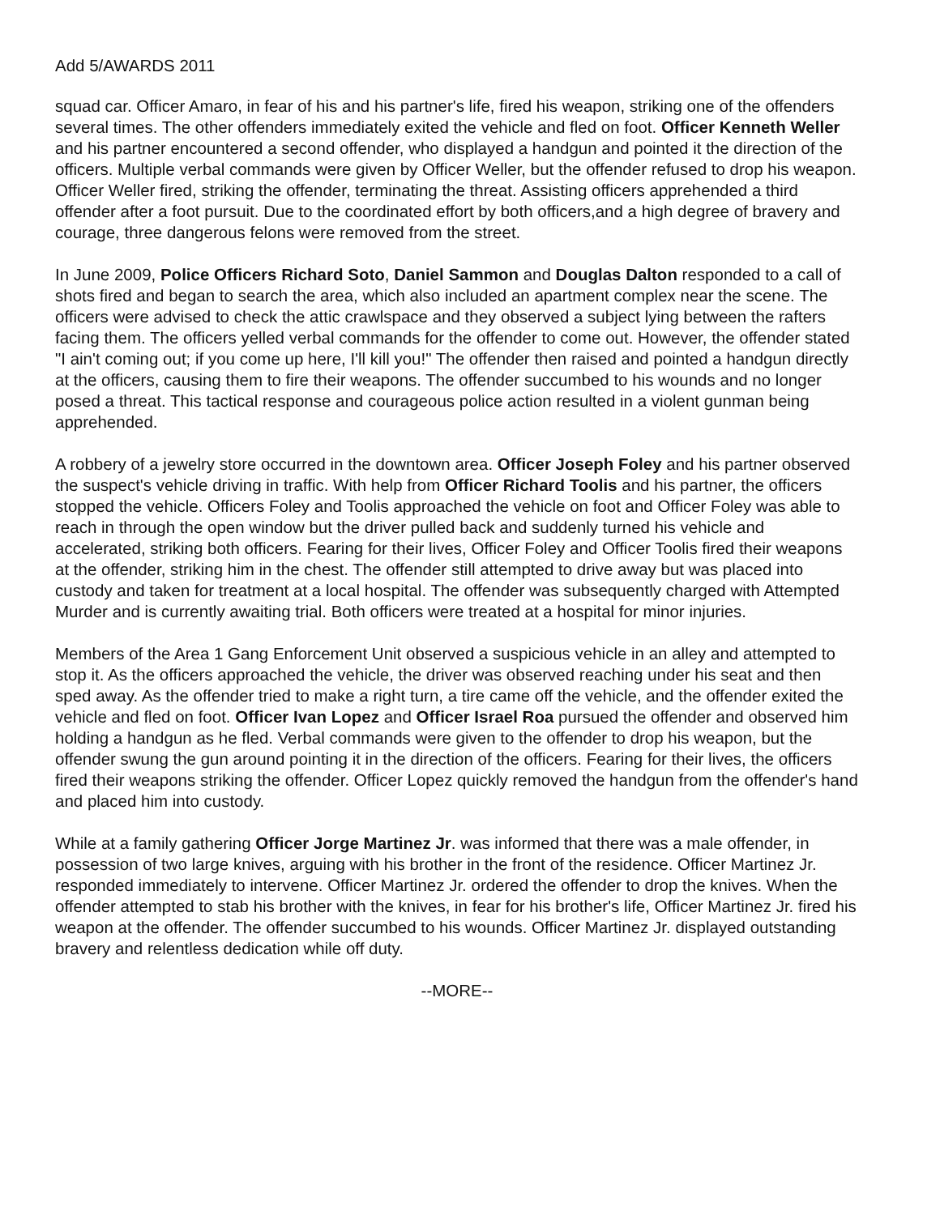Add 5/AWARDS 2011
squad car. Officer Amaro, in fear of his and his partner's life, fired his weapon, striking one of the offenders several times. The other offenders immediately exited the vehicle and fled on foot. Officer Kenneth Weller and his partner encountered a second offender, who displayed a handgun and pointed it the direction of the officers. Multiple verbal commands were given by Officer Weller, but the offender refused to drop his weapon. Officer Weller fired, striking the offender, terminating the threat. Assisting officers apprehended a third offender after a foot pursuit. Due to the coordinated effort by both officers,and a high degree of bravery and courage, three dangerous felons were removed from the street.
In June 2009, Police Officers Richard Soto, Daniel Sammon and Douglas Dalton responded to a call of shots fired and began to search the area, which also included an apartment complex near the scene. The officers were advised to check the attic crawlspace and they observed a subject lying between the rafters facing them. The officers yelled verbal commands for the offender to come out. However, the offender stated "I ain't coming out; if you come up here, I'll kill you!" The offender then raised and pointed a handgun directly at the officers, causing them to fire their weapons. The offender succumbed to his wounds and no longer posed a threat. This tactical response and courageous police action resulted in a violent gunman being apprehended.
A robbery of a jewelry store occurred in the downtown area. Officer Joseph Foley and his partner observed the suspect's vehicle driving in traffic. With help from Officer Richard Toolis and his partner, the officers stopped the vehicle. Officers Foley and Toolis approached the vehicle on foot and Officer Foley was able to reach in through the open window but the driver pulled back and suddenly turned his vehicle and accelerated, striking both officers. Fearing for their lives, Officer Foley and Officer Toolis fired their weapons at the offender, striking him in the chest. The offender still attempted to drive away but was placed into custody and taken for treatment at a local hospital. The offender was subsequently charged with Attempted Murder and is currently awaiting trial. Both officers were treated at a hospital for minor injuries.
Members of the Area 1 Gang Enforcement Unit observed a suspicious vehicle in an alley and attempted to stop it. As the officers approached the vehicle, the driver was observed reaching under his seat and then sped away. As the offender tried to make a right turn, a tire came off the vehicle, and the offender exited the vehicle and fled on foot. Officer Ivan Lopez and Officer Israel Roa pursued the offender and observed him holding a handgun as he fled. Verbal commands were given to the offender to drop his weapon, but the offender swung the gun around pointing it in the direction of the officers. Fearing for their lives, the officers fired their weapons striking the offender. Officer Lopez quickly removed the handgun from the offender's hand and placed him into custody.
While at a family gathering Officer Jorge Martinez Jr. was informed that there was a male offender, in possession of two large knives, arguing with his brother in the front of the residence. Officer Martinez Jr. responded immediately to intervene. Officer Martinez Jr. ordered the offender to drop the knives. When the offender attempted to stab his brother with the knives, in fear for his brother's life, Officer Martinez Jr. fired his weapon at the offender. The offender succumbed to his wounds. Officer Martinez Jr. displayed outstanding bravery and relentless dedication while off duty.
--MORE--